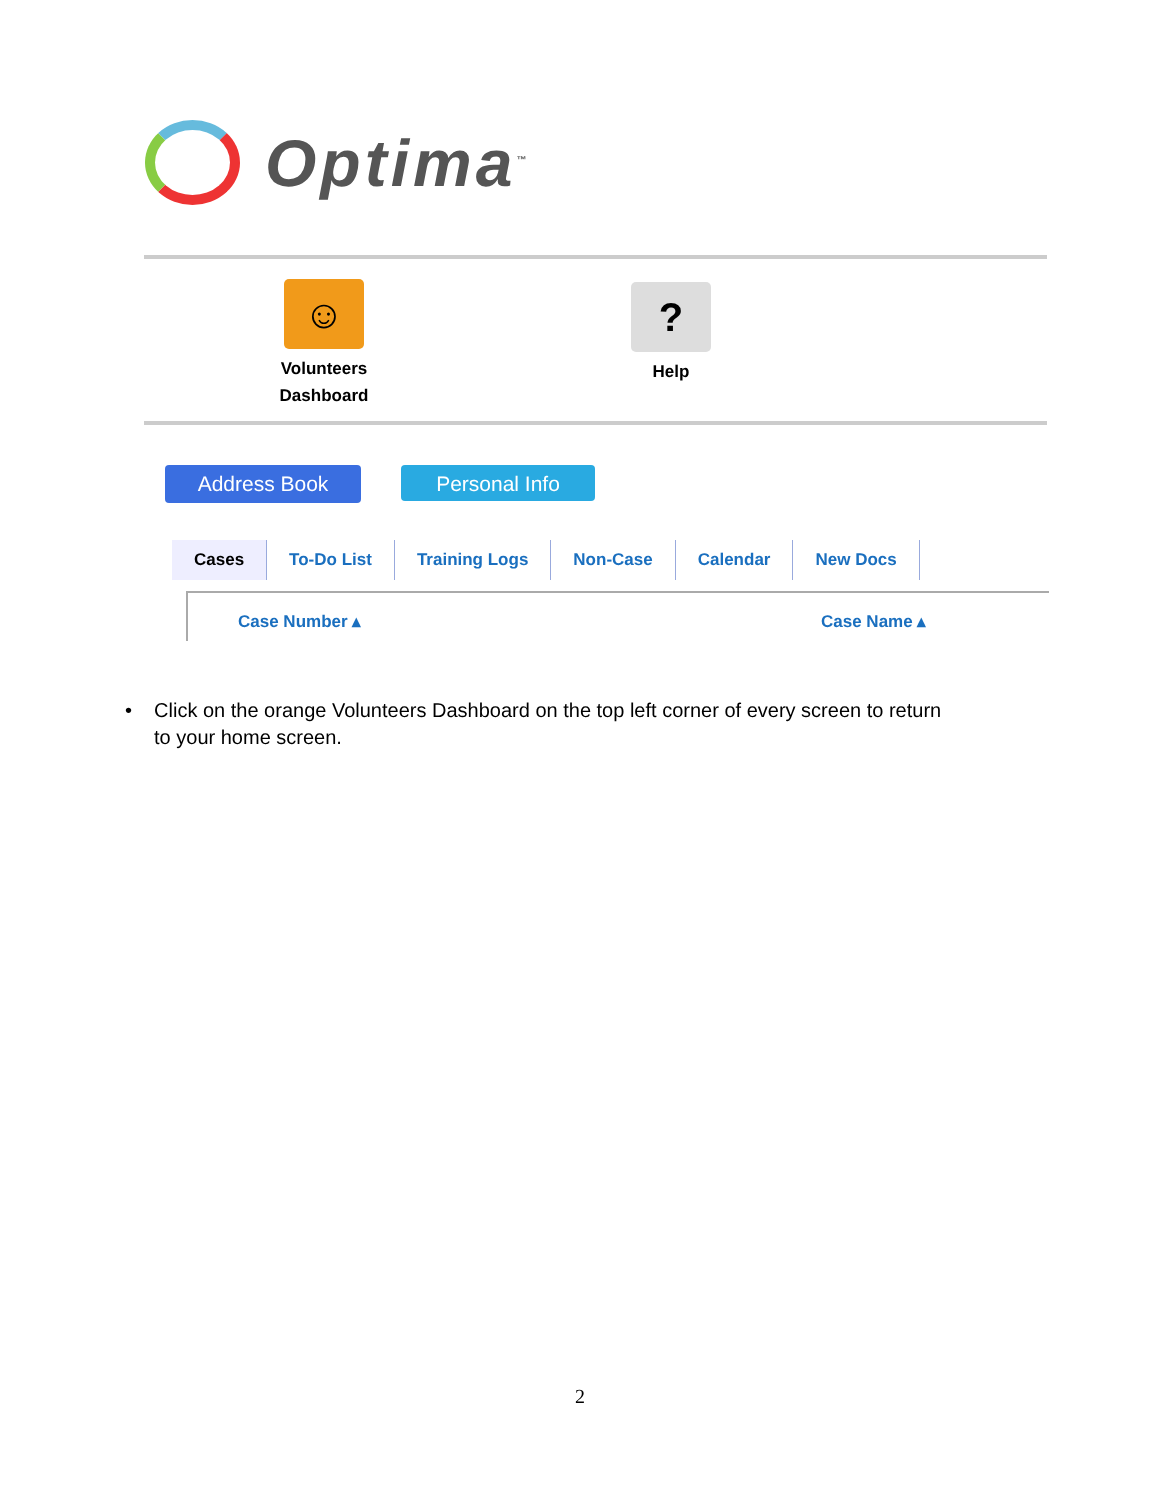Optima<sup>™</sup>
☺
Volunteers
Dashboard
?
Help
Address Book Personal Info
Cases To-Do List Training Logs Non-Case Calendar New Docs
Case Number ▴ Case Name ▴
• Click on the orange Volunteers Dashboard on the top left corner of every screen to return to your home screen.
2